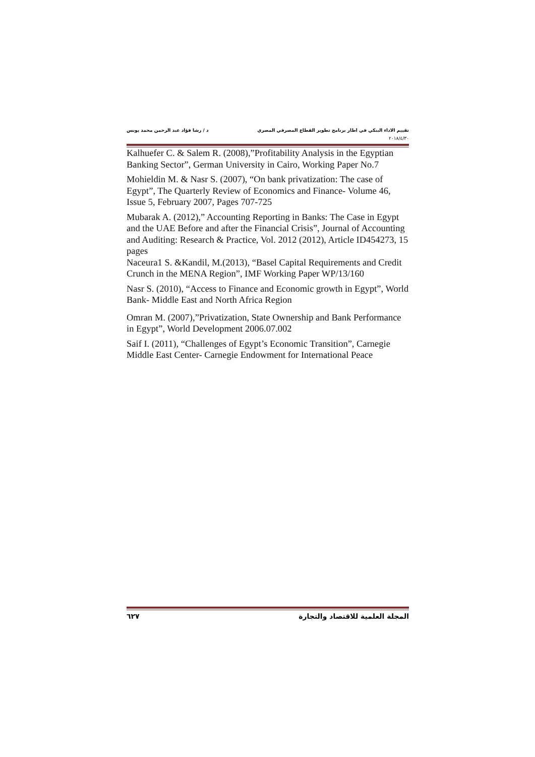تقييم الاداء البنكي في اطار برنامج تطوير القطاع المصرفي المصري د / رشا فؤاد عبد الرحمن محمد يونس
٢٠١٨/٤/٣٠
Kalhuefer C. & Salem R. (2008),”Profitability Analysis in the Egyptian Banking Sector”, German University in Cairo, Working Paper No.7
Mohieldin M. & Nasr S. (2007), “On bank privatization: The case of Egypt”, The Quarterly Review of Economics and Finance- Volume 46, Issue 5, February 2007, Pages 707-725
Mubarak A. (2012),” Accounting Reporting in Banks: The Case in Egypt and the UAE Before and after the Financial Crisis”, Journal of Accounting and Auditing: Research & Practice, Vol. 2012 (2012), Article ID454273, 15 pages
Naceura1 S. &Kandil, M.(2013), “Basel Capital Requirements and Credit Crunch in the MENA Region”, IMF Working Paper WP/13/160
Nasr S. (2010), “Access to Finance and Economic growth in Egypt”, World Bank- Middle East and North Africa Region
Omran M. (2007),”Privatization, State Ownership and Bank Performance in Egypt”, World Development 2006.07.002
Saif I. (2011), “Challenges of Egypt’s Economic Transition”, Carnegie Middle East Center- Carnegie Endowment for International Peace
المجلة العلمية للاقتصاد والتجارة ٦٢٧